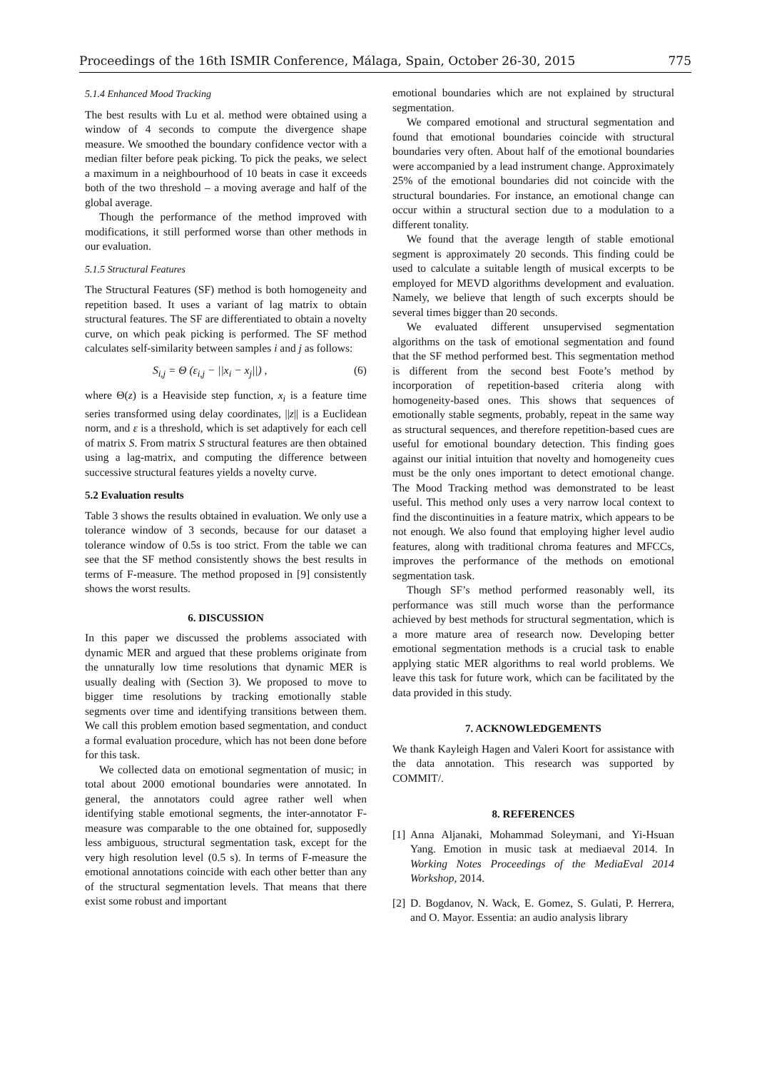Proceedings of the 16th ISMIR Conference, Málaga, Spain, October 26-30, 2015 775
5.1.4 Enhanced Mood Tracking
The best results with Lu et al. method were obtained using a window of 4 seconds to compute the divergence shape measure. We smoothed the boundary confidence vector with a median filter before peak picking. To pick the peaks, we select a maximum in a neighbourhood of 10 beats in case it exceeds both of the two threshold – a moving average and half of the global average.
Though the performance of the method improved with modifications, it still performed worse than other methods in our evaluation.
5.1.5 Structural Features
The Structural Features (SF) method is both homogeneity and repetition based. It uses a variant of lag matrix to obtain structural features. The SF are differentiated to obtain a novelty curve, on which peak picking is performed. The SF method calculates self-similarity between samples i and j as follows:
S<sub>i,j</sub> = Θ (ε<sub>i,j</sub> − ||x<sub>i</sub> − x<sub>j</sub>||) , (6)
where Θ(z) is a Heaviside step function, x<sub>i</sub> is a feature time series transformed using delay coordinates, ||z|| is a Euclidean norm, and ε is a threshold, which is set adaptively for each cell of matrix S. From matrix S structural features are then obtained using a lag-matrix, and computing the difference between successive structural features yields a novelty curve.
5.2 Evaluation results
Table 3 shows the results obtained in evaluation. We only use a tolerance window of 3 seconds, because for our dataset a tolerance window of 0.5s is too strict. From the table we can see that the SF method consistently shows the best results in terms of F-measure. The method proposed in [9] consistently shows the worst results.
6. DISCUSSION
In this paper we discussed the problems associated with dynamic MER and argued that these problems originate from the unnaturally low time resolutions that dynamic MER is usually dealing with (Section 3). We proposed to move to bigger time resolutions by tracking emotionally stable segments over time and identifying transitions between them. We call this problem emotion based segmentation, and conduct a formal evaluation procedure, which has not been done before for this task.
We collected data on emotional segmentation of music; in total about 2000 emotional boundaries were annotated. In general, the annotators could agree rather well when identifying stable emotional segments, the inter-annotator F-measure was comparable to the one obtained for, supposedly less ambiguous, structural segmentation task, except for the very high resolution level (0.5 s). In terms of F-measure the emotional annotations coincide with each other better than any of the structural segmentation levels. That means that there exist some robust and important
emotional boundaries which are not explained by structural segmentation.
We compared emotional and structural segmentation and found that emotional boundaries coincide with structural boundaries very often. About half of the emotional boundaries were accompanied by a lead instrument change. Approximately 25% of the emotional boundaries did not coincide with the structural boundaries. For instance, an emotional change can occur within a structural section due to a modulation to a different tonality.
We found that the average length of stable emotional segment is approximately 20 seconds. This finding could be used to calculate a suitable length of musical excerpts to be employed for MEVD algorithms development and evaluation. Namely, we believe that length of such excerpts should be several times bigger than 20 seconds.
We evaluated different unsupervised segmentation algorithms on the task of emotional segmentation and found that the SF method performed best. This segmentation method is different from the second best Foote’s method by incorporation of repetition-based criteria along with homogeneity-based ones. This shows that sequences of emotionally stable segments, probably, repeat in the same way as structural sequences, and therefore repetition-based cues are useful for emotional boundary detection. This finding goes against our initial intuition that novelty and homogeneity cues must be the only ones important to detect emotional change. The Mood Tracking method was demonstrated to be least useful. This method only uses a very narrow local context to find the discontinuities in a feature matrix, which appears to be not enough. We also found that employing higher level audio features, along with traditional chroma features and MFCCs, improves the performance of the methods on emotional segmentation task.
Though SF’s method performed reasonably well, its performance was still much worse than the performance achieved by best methods for structural segmentation, which is a more mature area of research now. Developing better emotional segmentation methods is a crucial task to enable applying static MER algorithms to real world problems. We leave this task for future work, which can be facilitated by the data provided in this study.
7. ACKNOWLEDGEMENTS
We thank Kayleigh Hagen and Valeri Koort for assistance with the data annotation. This research was supported by COMMIT/.
8. REFERENCES
[1] Anna Aljanaki, Mohammad Soleymani, and Yi-Hsuan Yang. Emotion in music task at mediaeval 2014. In Working Notes Proceedings of the MediaEval 2014 Workshop, 2014.
[2] D. Bogdanov, N. Wack, E. Gomez, S. Gulati, P. Herrera, and O. Mayor. Essentia: an audio analysis library